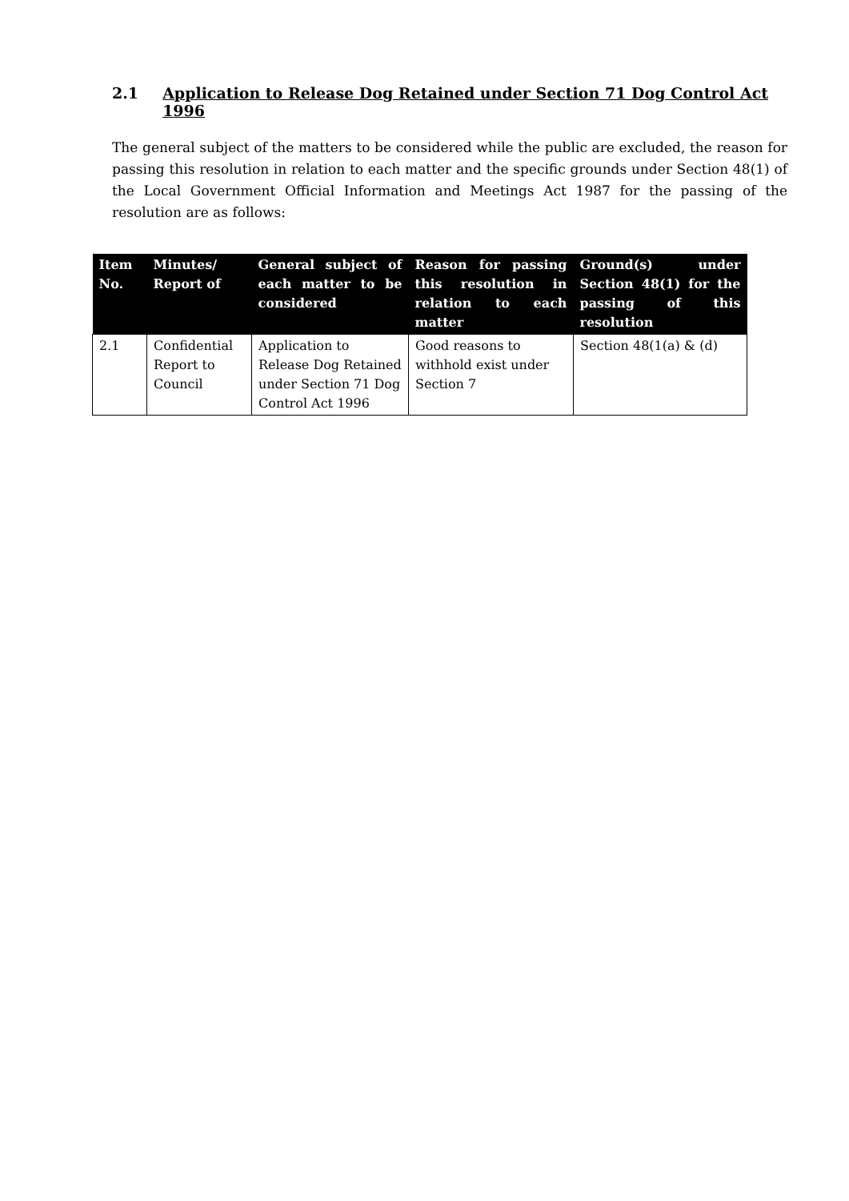2.1 Application to Release Dog Retained under Section 71 Dog Control Act 1996
The general subject of the matters to be considered while the public are excluded, the reason for passing this resolution in relation to each matter and the specific grounds under Section 48(1) of the Local Government Official Information and Meetings Act 1987 for the passing of the resolution are as follows:
| Item No. | Minutes/ Report of | General subject of each matter to be considered | Reason for passing this resolution in relation to each matter | Ground(s) under Section 48(1) for the passing of this resolution |
| --- | --- | --- | --- | --- |
| 2.1 | Confidential Report to Council | Application to Release Dog Retained under Section 71 Dog Control Act 1996 | Good reasons to withhold exist under Section 7 | Section 48(1(a) & (d) |